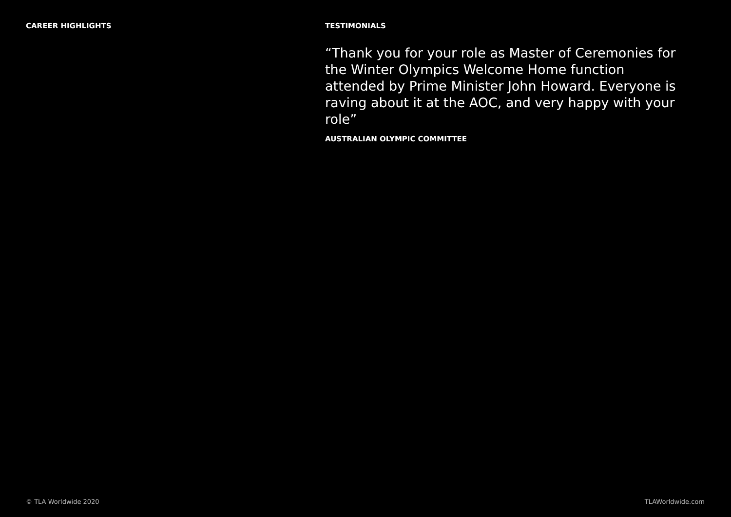CAREER HIGHLIGHTS TESTIMONIALS
“Thank you for your role as Master of Ceremonies for the Winter Olympics Welcome Home function attended by Prime Minister John Howard. Everyone is raving about it at the AOC, and very happy with your role”
AUSTRALIAN OLYMPIC COMMITTEE
© TLA Worldwide 2020 TLAWorldwide.com